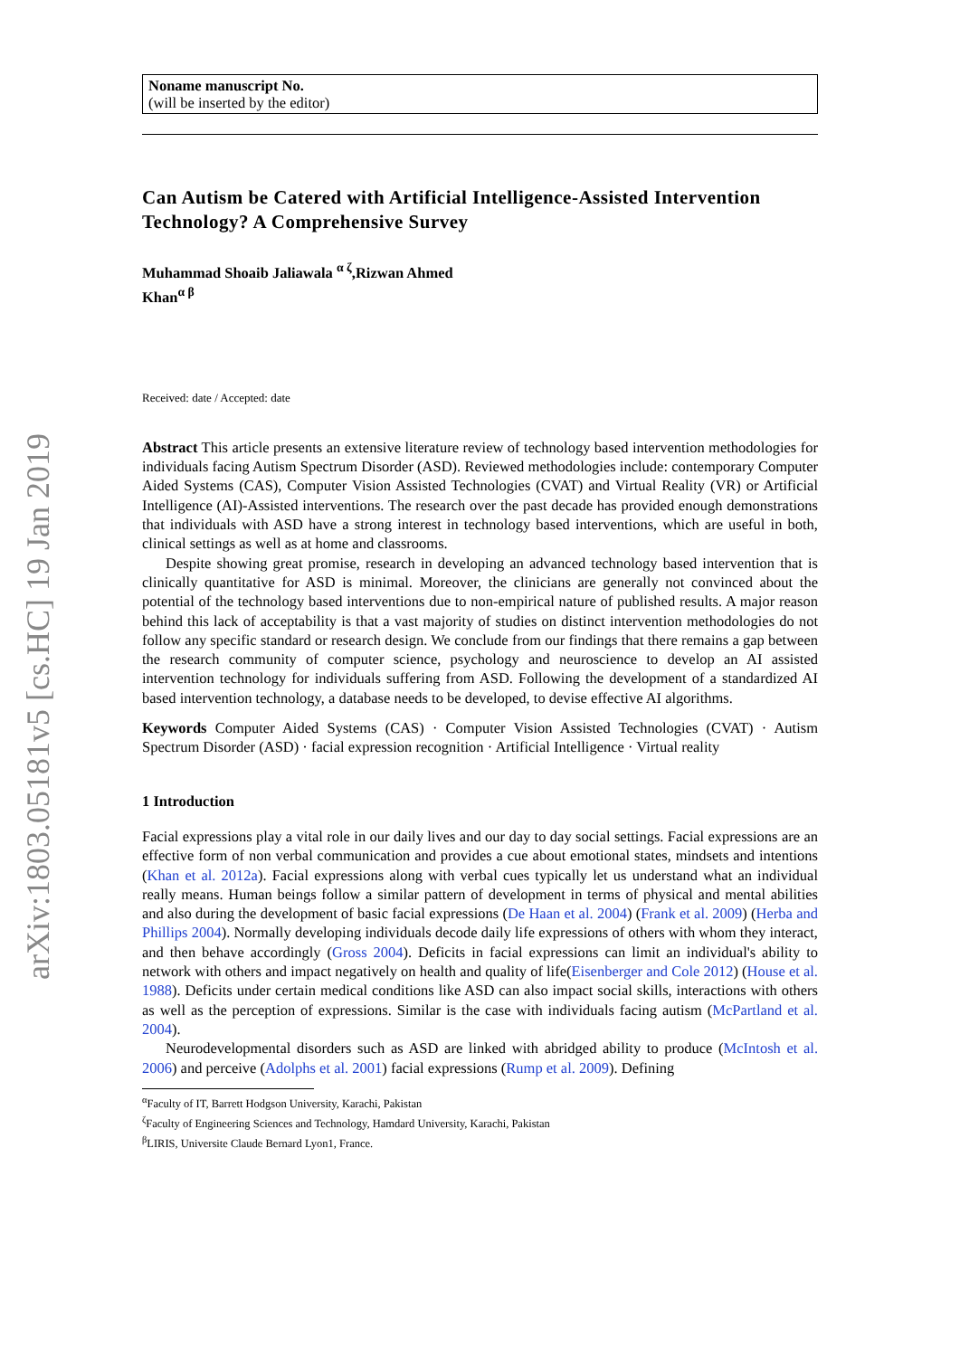arXiv:1803.05181v5 [cs.HC] 19 Jan 2019
Noname manuscript No.
(will be inserted by the editor)
Can Autism be Catered with Artificial Intelligence-Assisted Intervention Technology? A Comprehensive Survey
Muhammad Shoaib Jaliawala <sup>α ζ</sup>,Rizwan Ahmed
Khan<sup>α β</sup>
Received: date / Accepted: date
Abstract This article presents an extensive literature review of technology based intervention methodologies for individuals facing Autism Spectrum Disorder (ASD). Reviewed methodologies include: contemporary Computer Aided Systems (CAS), Computer Vision Assisted Technologies (CVAT) and Virtual Reality (VR) or Artificial Intelligence (AI)-Assisted interventions. The research over the past decade has provided enough demonstrations that individuals with ASD have a strong interest in technology based interventions, which are useful in both, clinical settings as well as at home and classrooms.
Despite showing great promise, research in developing an advanced technology based intervention that is clinically quantitative for ASD is minimal. Moreover, the clinicians are generally not convinced about the potential of the technology based interventions due to non-empirical nature of published results. A major reason behind this lack of acceptability is that a vast majority of studies on distinct intervention methodologies do not follow any specific standard or research design. We conclude from our findings that there remains a gap between the research community of computer science, psychology and neuroscience to develop an AI assisted intervention technology for individuals suffering from ASD. Following the development of a standardized AI based intervention technology, a database needs to be developed, to devise effective AI algorithms.
Keywords Computer Aided Systems (CAS) · Computer Vision Assisted Technologies (CVAT) · Autism Spectrum Disorder (ASD) · facial expression recognition · Artificial Intelligence · Virtual reality
1 Introduction
Facial expressions play a vital role in our daily lives and our day to day social settings. Facial expressions are an effective form of non verbal communication and provides a cue about emotional states, mindsets and intentions (Khan et al. 2012a). Facial expressions along with verbal cues typically let us understand what an individual really means. Human beings follow a similar pattern of development in terms of physical and mental abilities and also during the development of basic facial expressions (De Haan et al. 2004) (Frank et al. 2009) (Herba and Phillips 2004). Normally developing individuals decode daily life expressions of others with whom they interact, and then behave accordingly (Gross 2004). Deficits in facial expressions can limit an individual's ability to network with others and impact negatively on health and quality of life(Eisenberger and Cole 2012) (House et al. 1988). Deficits under certain medical conditions like ASD can also impact social skills, interactions with others as well as the perception of expressions. Similar is the case with individuals facing autism (McPartland et al. 2004).
Neurodevelopmental disorders such as ASD are linked with abridged ability to produce (McIntosh et al. 2006) and perceive (Adolphs et al. 2001) facial expressions (Rump et al. 2009). Defining
<sup>α</sup>Faculty of IT, Barrett Hodgson University, Karachi, Pakistan
<sup>ζ</sup>Faculty of Engineering Sciences and Technology, Hamdard University, Karachi, Pakistan
<sup>β</sup>LIRIS, Universite Claude Bernard Lyon1, France.